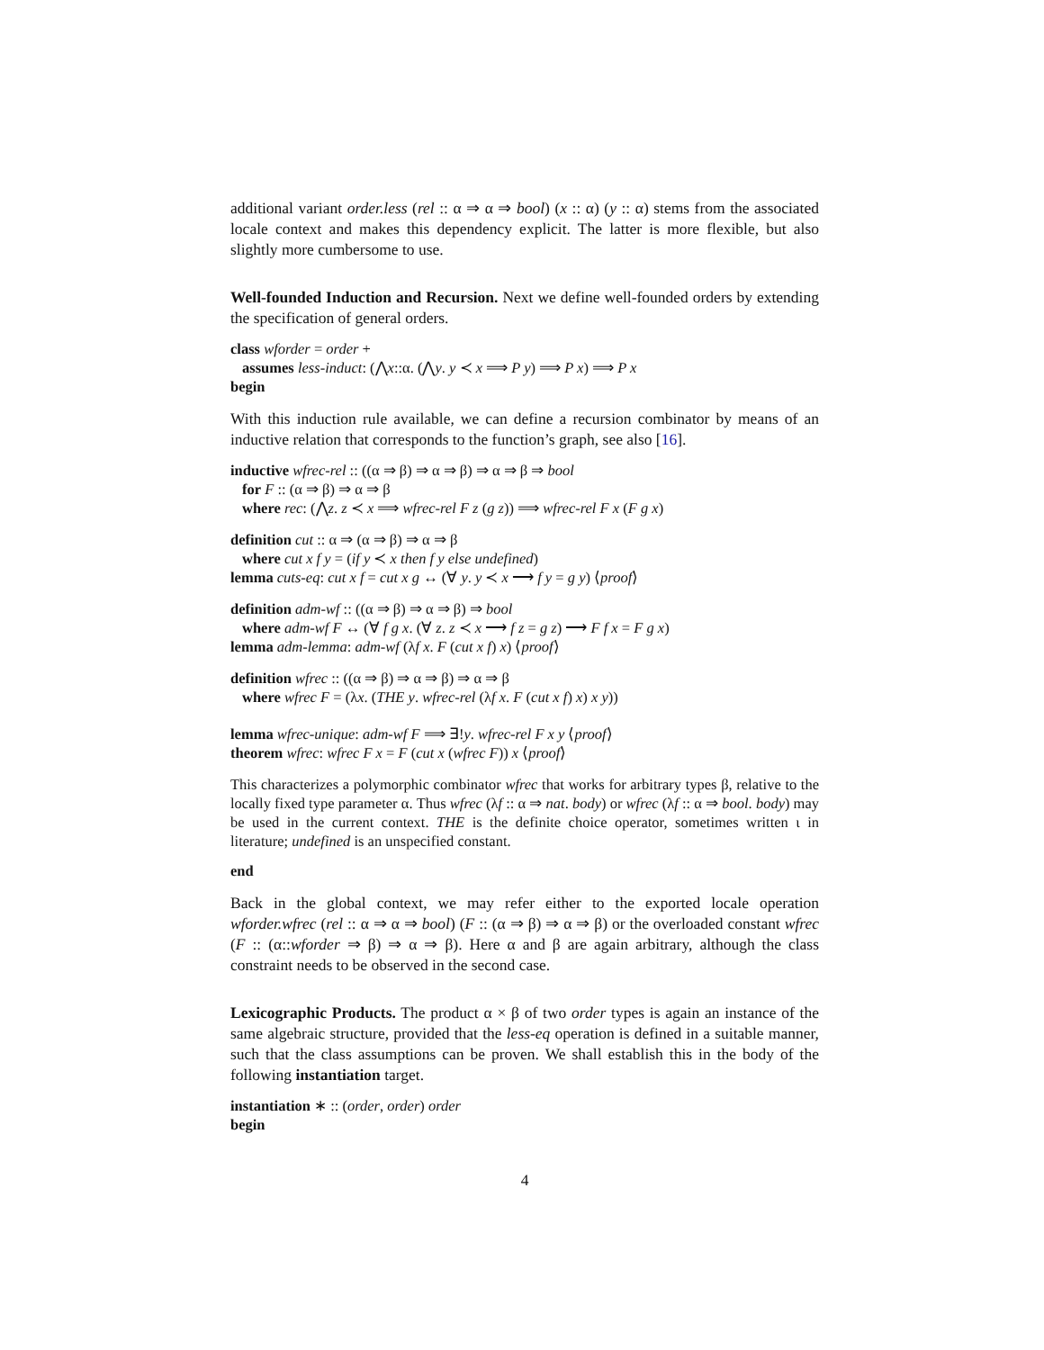additional variant order.less (rel :: α ⇒ α ⇒ bool) (x :: α) (y :: α) stems from the associated locale context and makes this dependency explicit. The latter is more flexible, but also slightly more cumbersome to use.
Well-founded Induction and Recursion. Next we define well-founded orders by extending the specification of general orders.
class wforder = order +
assumes less-induct: (⋀x::α. (⋀y. y ≺ x ⟹ P y) ⟹ P x) ⟹ P x
begin
With this induction rule available, we can define a recursion combinator by means of an inductive relation that corresponds to the function’s graph, see also [16].
inductive wfrec-rel :: ((α ⇒ β) ⇒ α ⇒ β) ⇒ α ⇒ β ⇒ bool
for F :: (α ⇒ β) ⇒ α ⇒ β
where rec: (⋀z. z ≺ x ⟹ wfrec-rel F z (g z)) ⟹ wfrec-rel F x (F g x)
definition cut :: α ⇒ (α ⇒ β) ⇒ α ⇒ β
where cut x f y = (if y ≺ x then f y else undefined)
lemma cuts-eq: cut x f = cut x g ↔ (∀ y. y ≺ x ⟶ f y = g y) ⟨proof⟩
definition adm-wf :: ((α ⇒ β) ⇒ α ⇒ β) ⇒ bool
where adm-wf F ↔ (∀ f g x. (∀ z. z ≺ x ⟶ f z = g z) ⟶ F f x = F g x)
lemma adm-lemma: adm-wf (λf x. F (cut x f) x) ⟨proof⟩
definition wfrec :: ((α ⇒ β) ⇒ α ⇒ β) ⇒ α ⇒ β
where wfrec F = (λx. (THE y. wfrec-rel (λf x. F (cut x f) x) x y))
lemma wfrec-unique: adm-wf F ⟹ ∃!y. wfrec-rel F x y ⟨proof⟩
theorem wfrec: wfrec F x = F (cut x (wfrec F)) x ⟨proof⟩
This characterizes a polymorphic combinator wfrec that works for arbitrary types β, relative to the locally fixed type parameter α. Thus wfrec (λf :: α ⇒ nat. body) or wfrec (λf :: α ⇒ bool. body) may be used in the current context. THE is the definite choice operator, sometimes written ι in literature; undefined is an unspecified constant.
end
Back in the global context, we may refer either to the exported locale operation wforder.wfrec (rel :: α ⇒ α ⇒ bool) (F :: (α ⇒ β) ⇒ α ⇒ β) or the overloaded constant wfrec (F :: (α::wforder ⇒ β) ⇒ α ⇒ β). Here α and β are again arbitrary, although the class constraint needs to be observed in the second case.
Lexicographic Products. The product α × β of two order types is again an instance of the same algebraic structure, provided that the less-eq operation is defined in a suitable manner, such that the class assumptions can be proven. We shall establish this in the body of the following instantiation target.
instantiation ∗ :: (order, order) order
begin
4